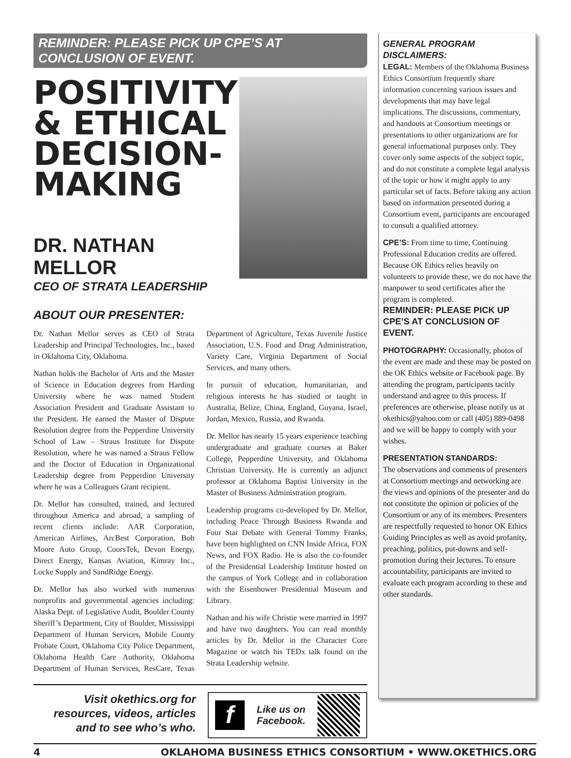REMINDER: PLEASE PICK UP CPE’S AT CONCLUSION OF EVENT.
POSITIVITY
& ETHICAL
DECISION-
MAKING
DR. NATHAN MELLOR
CEO OF STRATA LEADERSHIP
ABOUT OUR PRESENTER:
Dr. Nathan Mellor serves as CEO of Strata Leadership and Principal Technologies, Inc., based in Oklahoma City, Oklahoma.
Nathan holds the Bachelor of Arts and the Master of Science in Education degrees from Harding University where he was named Student Association President and Graduate Assistant to the President. He earned the Master of Dispute Resolution degree from the Pepperdine University School of Law – Straus Institute for Dispute Resolution, where he was named a Straus Fellow and the Doctor of Education in Organizational Leadership degree from Pepperdine University where he was a Colleagues Grant recipient.
Dr. Mellor has consulted, trained, and lectured throughout America and abroad, a sampling of recent clients include: AAR Corporation, American Airlines, ArcBest Corporation, Bob Moore Auto Group, CoorsTek, Devon Energy, Direct Energy, Kansas Aviation, Kimray Inc., Locke Supply and SandRidge Energy.
Dr. Mellor has also worked with numerous nonprofits and governmental agencies including: Alaska Dept. of Legislative Audit, Boulder County Sheriff’s Department, City of Boulder, Mississippi Department of Human Services, Mobile County Probate Court, Oklahoma City Police Department, Oklahoma Health Care Authority, Oklahoma Department of Human Services, ResCare, Texas Department of Agriculture, Texas Juvenile Justice Association, U.S. Food and Drug Administration, Variety Care, Virginia Department of Social Services, and many others.
In pursuit of education, humanitarian, and religious interests he has studied or taught in Australia, Belize, China, England, Guyana, Israel, Jordan, Mexico, Russia, and Rwanda.
Dr. Mellor has nearly 15 years experience teaching undergraduate and graduate courses at Baker College, Pepperdine University, and Oklahoma Christian University. He is currently an adjunct professor at Oklahoma Baptist University in the Master of Business Administration program.
Leadership programs co-developed by Dr. Mellor, including Peace Through Business Rwanda and Four Star Debate with General Tommy Franks, have been highlighted on CNN Inside Africa, FOX News, and FOX Radio. He is also the co-founder of the Presidential Leadership Institute hosted on the campus of York College and in collaboration with the Eisenhower Presidential Museum and Library.
Nathan and his wife Christie were married in 1997 and have two daughters. You can read monthly articles by Dr. Mellor in the Character Core Magazine or watch his TEDx talk found on the Strata Leadership website.
Visit okethics.org for resources, videos, articles and to see who’s who.
f
Like us on
Facebook.
GENERAL PROGRAM DISCLAIMERS:
LEGAL: Members of the Oklahoma Business Ethics Consortium frequently share information concerning various issues and developments that may have legal implications. The discussions, commentary, and handouts at Consortium meetings or presentations to other organizations are for general informational purposes only. They cover only some aspects of the subject topic, and do not constitute a complete legal analysis of the topic or how it might apply to any particular set of facts. Before taking any action based on information presented during a Consortium event, participants are encouraged to consult a qualified attorney.
CPE’S: From time to time, Continuing Professional Education credits are offered. Because OK Ethics relies heavily on volunteers to provide these, we do not have the manpower to send certificates after the program is completed.
REMINDER: PLEASE PICK UP CPE’S AT CONCLUSION OF EVENT.
PHOTOGRAPHY: Occasionally, photos of the event are made and these may be posted on the OK Ethics website or Facebook page. By attending the program, participants tacitly understand and agree to this process. If preferences are otherwise, please notify us at okethics@yahoo.com or call (405) 889-0498 and we will be happy to comply with your wishes.
PRESENTATION STANDARDS:
The observations and comments of presenters at Consortium meetings and networking are the views and opinions of the presenter and do not constitute the opinion or policies of the Consortium or any of its members. Presenters are respectfully requested to honor OK Ethics Guiding Principles as well as avoid profanity, preaching, politics, put-downs and self-promotion during their lectures. To ensure accountability, participants are invited to evaluate each program according to these and other standards.
4 OKLAHOMA BUSINESS ETHICS CONSORTIUM • WWW.OKETHICS.ORG